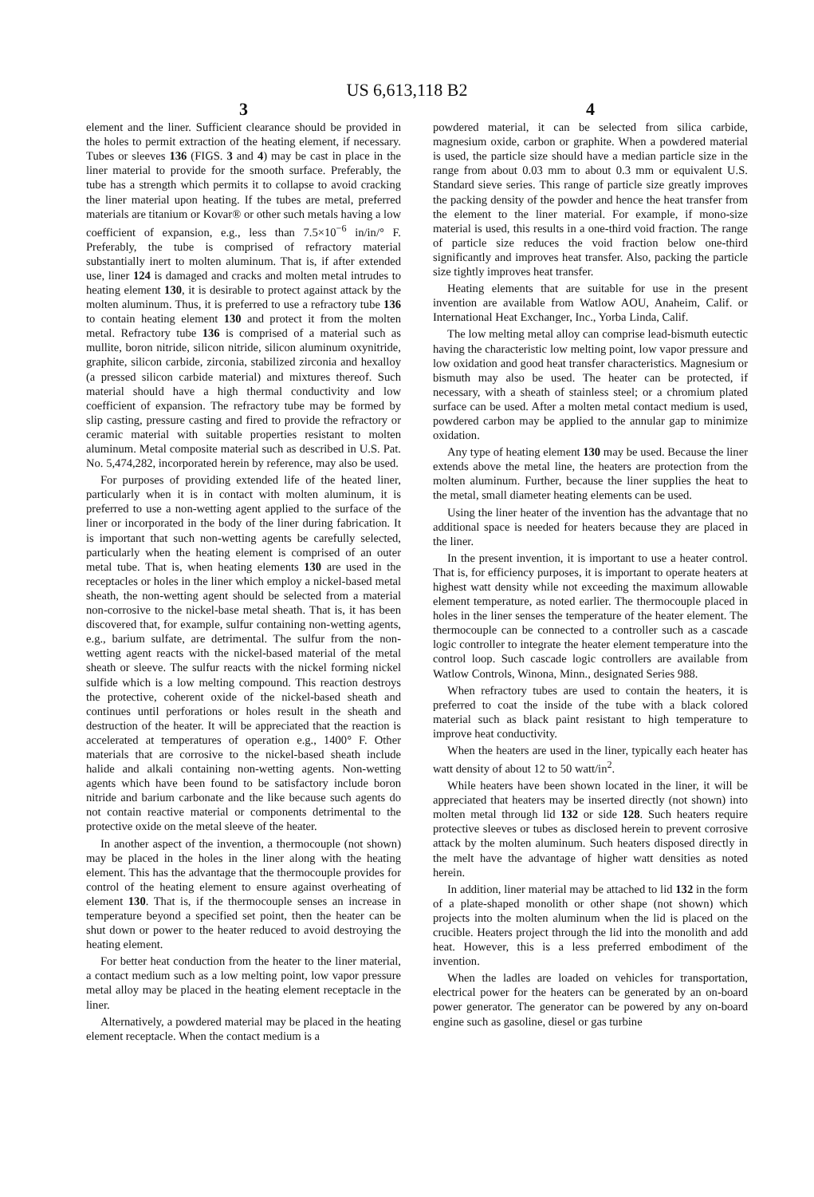US 6,613,118 B2
3
element and the liner. Sufficient clearance should be provided in the holes to permit extraction of the heating element, if necessary. Tubes or sleeves 136 (FIGS. 3 and 4) may be cast in place in the liner material to provide for the smooth surface. Preferably, the tube has a strength which permits it to collapse to avoid cracking the liner material upon heating. If the tubes are metal, preferred materials are titanium or Kovar® or other such metals having a low coefficient of expansion, e.g., less than 7.5×10<sup>−6</sup> in/in/° F. Preferably, the tube is comprised of refractory material substantially inert to molten aluminum. That is, if after extended use, liner 124 is damaged and cracks and molten metal intrudes to heating element 130, it is desirable to protect against attack by the molten aluminum. Thus, it is preferred to use a refractory tube 136 to contain heating element 130 and protect it from the molten metal. Refractory tube 136 is comprised of a material such as mullite, boron nitride, silicon nitride, silicon aluminum oxynitride, graphite, silicon carbide, zirconia, stabilized zirconia and hexalloy (a pressed silicon carbide material) and mixtures thereof. Such material should have a high thermal conductivity and low coefficient of expansion. The refractory tube may be formed by slip casting, pressure casting and fired to provide the refractory or ceramic material with suitable properties resistant to molten aluminum. Metal composite material such as described in U.S. Pat. No. 5,474,282, incorporated herein by reference, may also be used.
For purposes of providing extended life of the heated liner, particularly when it is in contact with molten aluminum, it is preferred to use a non-wetting agent applied to the surface of the liner or incorporated in the body of the liner during fabrication. It is important that such non-wetting agents be carefully selected, particularly when the heating element is comprised of an outer metal tube. That is, when heating elements 130 are used in the receptacles or holes in the liner which employ a nickel-based metal sheath, the non-wetting agent should be selected from a material non-corrosive to the nickel-base metal sheath. That is, it has been discovered that, for example, sulfur containing non-wetting agents, e.g., barium sulfate, are detrimental. The sulfur from the non-wetting agent reacts with the nickel-based material of the metal sheath or sleeve. The sulfur reacts with the nickel forming nickel sulfide which is a low melting compound. This reaction destroys the protective, coherent oxide of the nickel-based sheath and continues until perforations or holes result in the sheath and destruction of the heater. It will be appreciated that the reaction is accelerated at temperatures of operation e.g., 1400° F. Other materials that are corrosive to the nickel-based sheath include halide and alkali containing non-wetting agents. Non-wetting agents which have been found to be satisfactory include boron nitride and barium carbonate and the like because such agents do not contain reactive material or components detrimental to the protective oxide on the metal sleeve of the heater.
In another aspect of the invention, a thermocouple (not shown) may be placed in the holes in the liner along with the heating element. This has the advantage that the thermocouple provides for control of the heating element to ensure against overheating of element 130. That is, if the thermocouple senses an increase in temperature beyond a specified set point, then the heater can be shut down or power to the heater reduced to avoid destroying the heating element.
For better heat conduction from the heater to the liner material, a contact medium such as a low melting point, low vapor pressure metal alloy may be placed in the heating element receptacle in the liner.
Alternatively, a powdered material may be placed in the heating element receptacle. When the contact medium is a
4
powdered material, it can be selected from silica carbide, magnesium oxide, carbon or graphite. When a powdered material is used, the particle size should have a median particle size in the range from about 0.03 mm to about 0.3 mm or equivalent U.S. Standard sieve series. This range of particle size greatly improves the packing density of the powder and hence the heat transfer from the element to the liner material. For example, if mono-size material is used, this results in a one-third void fraction. The range of particle size reduces the void fraction below one-third significantly and improves heat transfer. Also, packing the particle size tightly improves heat transfer.
Heating elements that are suitable for use in the present invention are available from Watlow AOU, Anaheim, Calif. or International Heat Exchanger, Inc., Yorba Linda, Calif.
The low melting metal alloy can comprise lead-bismuth eutectic having the characteristic low melting point, low vapor pressure and low oxidation and good heat transfer characteristics. Magnesium or bismuth may also be used. The heater can be protected, if necessary, with a sheath of stainless steel; or a chromium plated surface can be used. After a molten metal contact medium is used, powdered carbon may be applied to the annular gap to minimize oxidation.
Any type of heating element 130 may be used. Because the liner extends above the metal line, the heaters are protection from the molten aluminum. Further, because the liner supplies the heat to the metal, small diameter heating elements can be used.
Using the liner heater of the invention has the advantage that no additional space is needed for heaters because they are placed in the liner.
In the present invention, it is important to use a heater control. That is, for efficiency purposes, it is important to operate heaters at highest watt density while not exceeding the maximum allowable element temperature, as noted earlier. The thermocouple placed in holes in the liner senses the temperature of the heater element. The thermocouple can be connected to a controller such as a cascade logic controller to integrate the heater element temperature into the control loop. Such cascade logic controllers are available from Watlow Controls, Winona, Minn., designated Series 988.
When refractory tubes are used to contain the heaters, it is preferred to coat the inside of the tube with a black colored material such as black paint resistant to high temperature to improve heat conductivity.
When the heaters are used in the liner, typically each heater has watt density of about 12 to 50 watt/in<sup>2</sup>.
While heaters have been shown located in the liner, it will be appreciated that heaters may be inserted directly (not shown) into molten metal through lid 132 or side 128. Such heaters require protective sleeves or tubes as disclosed herein to prevent corrosive attack by the molten aluminum. Such heaters disposed directly in the melt have the advantage of higher watt densities as noted herein.
In addition, liner material may be attached to lid 132 in the form of a plate-shaped monolith or other shape (not shown) which projects into the molten aluminum when the lid is placed on the crucible. Heaters project through the lid into the monolith and add heat. However, this is a less preferred embodiment of the invention.
When the ladles are loaded on vehicles for transportation, electrical power for the heaters can be generated by an on-board power generator. The generator can be powered by any on-board engine such as gasoline, diesel or gas turbine